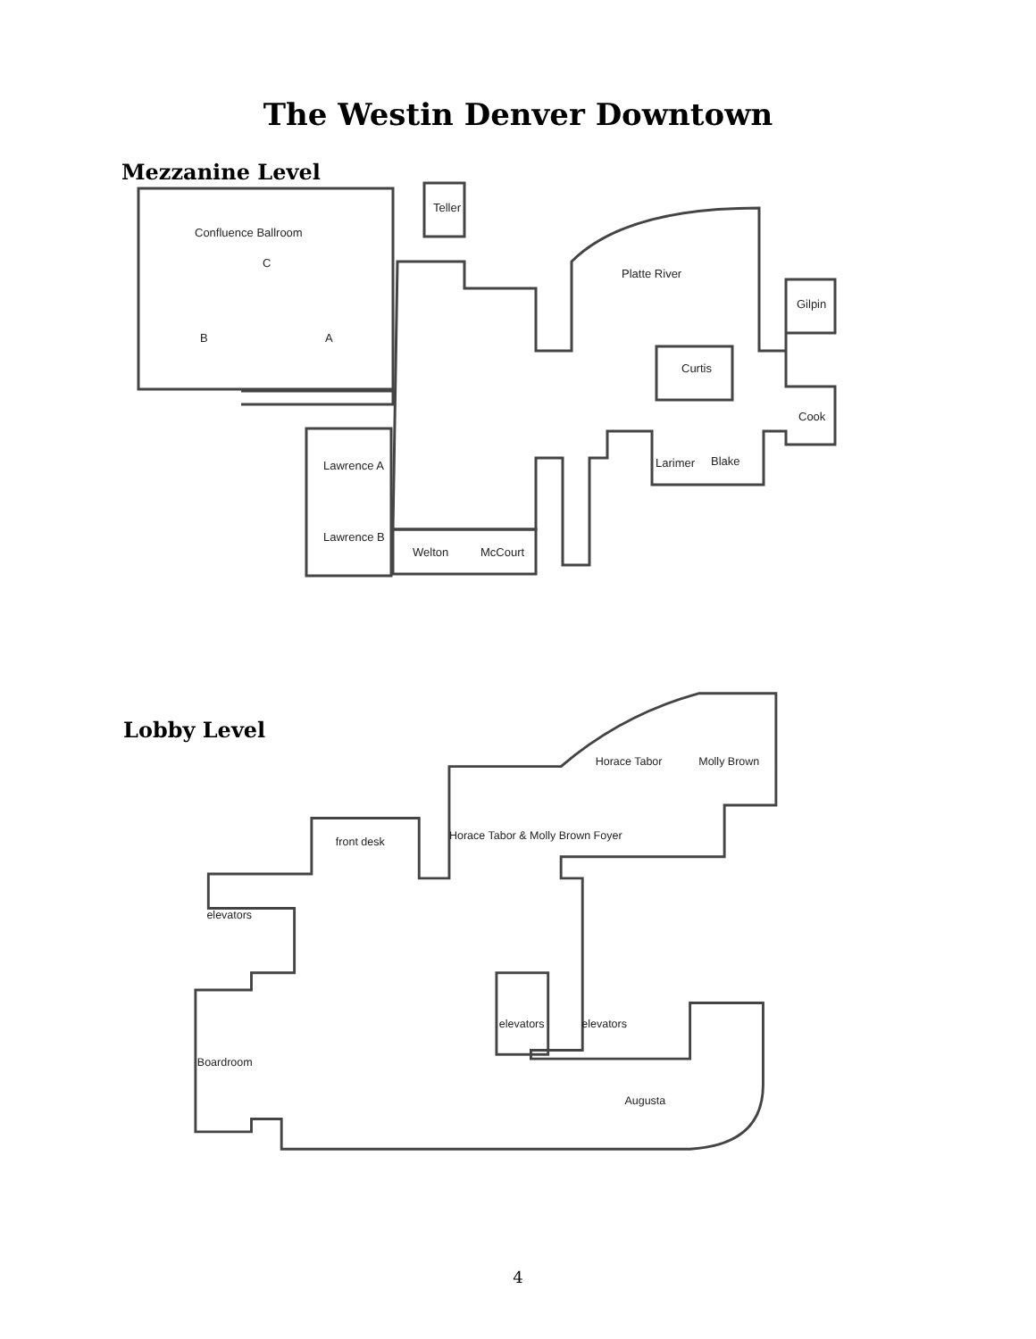The Westin Denver Downtown
Mezzanine Level
Teller
Confluence Ballroom
C
B
A
Platte River
Gilpin
Curtis
Cook
Lawrence A
Larimer
Blake
Lawrence B
Welton
McCourt
Lobby Level
Horace Tabor
Molly Brown
front desk
Horace Tabor & Molly Brown Foyer
elevators
elevators
elevators
Boardroom
Augusta
4